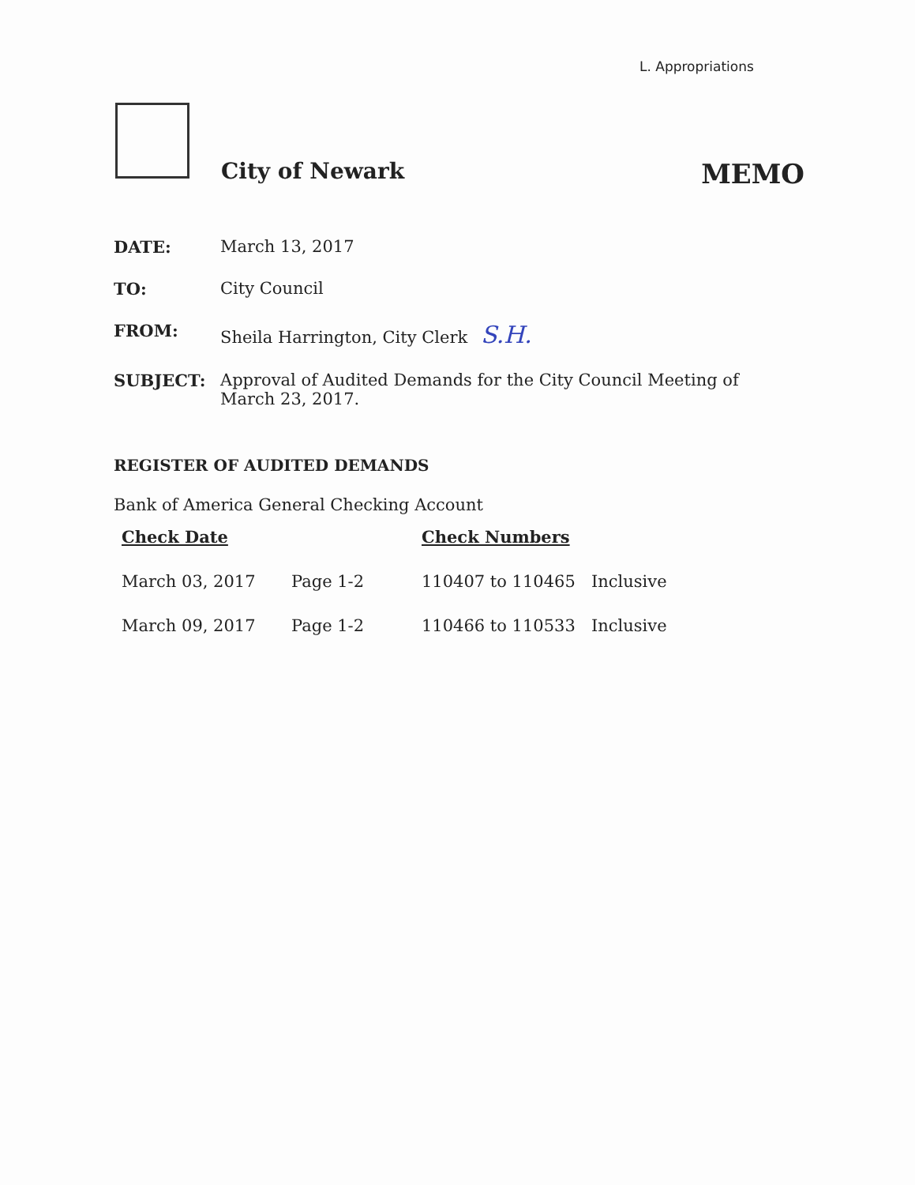L. Appropriations
City of Newark MEMO
DATE: March 13, 2017
TO: City Council
FROM: Sheila Harrington, City Clerk S.H.
SUBJECT: Approval of Audited Demands for the City Council Meeting of
March 23, 2017.
REGISTER OF AUDITED DEMANDS
Bank of America General Checking Account
| Check Date | | Check Numbers | |
| --- | --- | --- | --- |
| March 03, 2017 | Page 1-2 | 110407 to 110465 | Inclusive |
| March 09, 2017 | Page 1-2 | 110466 to 110533 | Inclusive |